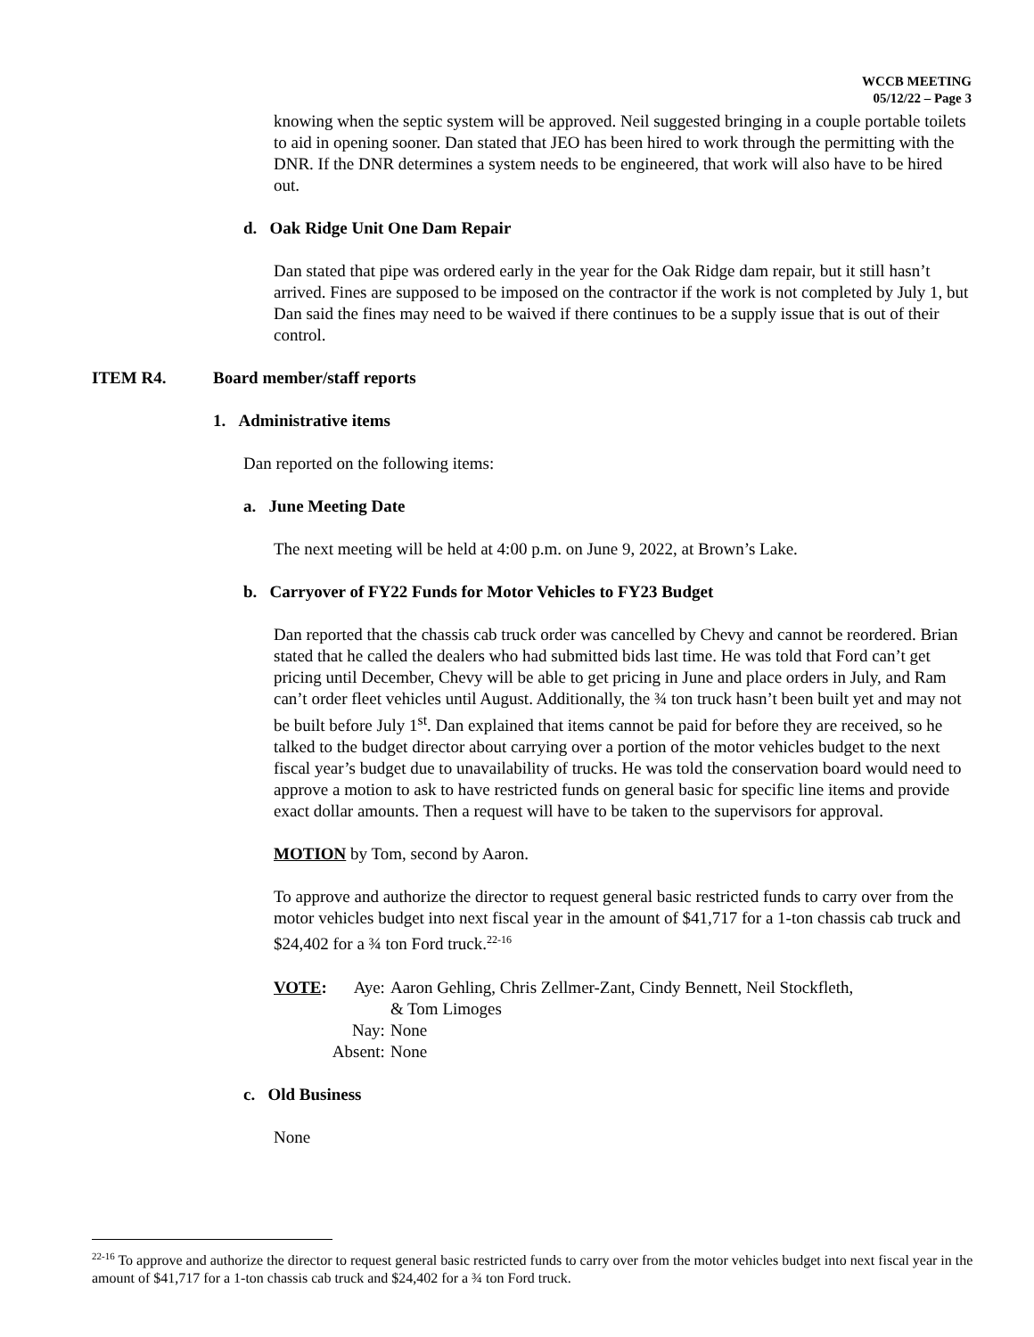WCCB MEETING
05/12/22 – Page 3
knowing when the septic system will be approved. Neil suggested bringing in a couple portable toilets to aid in opening sooner. Dan stated that JEO has been hired to work through the permitting with the DNR. If the DNR determines a system needs to be engineered, that work will also have to be hired out.
d. Oak Ridge Unit One Dam Repair
Dan stated that pipe was ordered early in the year for the Oak Ridge dam repair, but it still hasn’t arrived. Fines are supposed to be imposed on the contractor if the work is not completed by July 1, but Dan said the fines may need to be waived if there continues to be a supply issue that is out of their control.
ITEM R4. Board member/staff reports
1. Administrative items
Dan reported on the following items:
a. June Meeting Date
The next meeting will be held at 4:00 p.m. on June 9, 2022, at Brown’s Lake.
b. Carryover of FY22 Funds for Motor Vehicles to FY23 Budget
Dan reported that the chassis cab truck order was cancelled by Chevy and cannot be reordered. Brian stated that he called the dealers who had submitted bids last time. He was told that Ford can’t get pricing until December, Chevy will be able to get pricing in June and place orders in July, and Ram can’t order fleet vehicles until August. Additionally, the ¾ ton truck hasn’t been built yet and may not be built before July 1<sup>st</sup>. Dan explained that items cannot be paid for before they are received, so he talked to the budget director about carrying over a portion of the motor vehicles budget to the next fiscal year’s budget due to unavailability of trucks. He was told the conservation board would need to approve a motion to ask to have restricted funds on general basic for specific line items and provide exact dollar amounts. Then a request will have to be taken to the supervisors for approval.
MOTION by Tom, second by Aaron.
To approve and authorize the director to request general basic restricted funds to carry over from the motor vehicles budget into next fiscal year in the amount of $41,717 for a 1-ton chassis cab truck and $24,402 for a ¾ ton Ford truck.<sup>22-16</sup>
VOTE:
Aye:
Aaron Gehling, Chris Zellmer-Zant, Cindy Bennett, Neil Stockfleth,
& Tom Limoges
Nay:
None
Absent:
None
c. Old Business
None
<sup>22-16</sup> To approve and authorize the director to request general basic restricted funds to carry over from the motor vehicles budget into next fiscal year in the amount of $41,717 for a 1-ton chassis cab truck and $24,402 for a ¾ ton Ford truck.